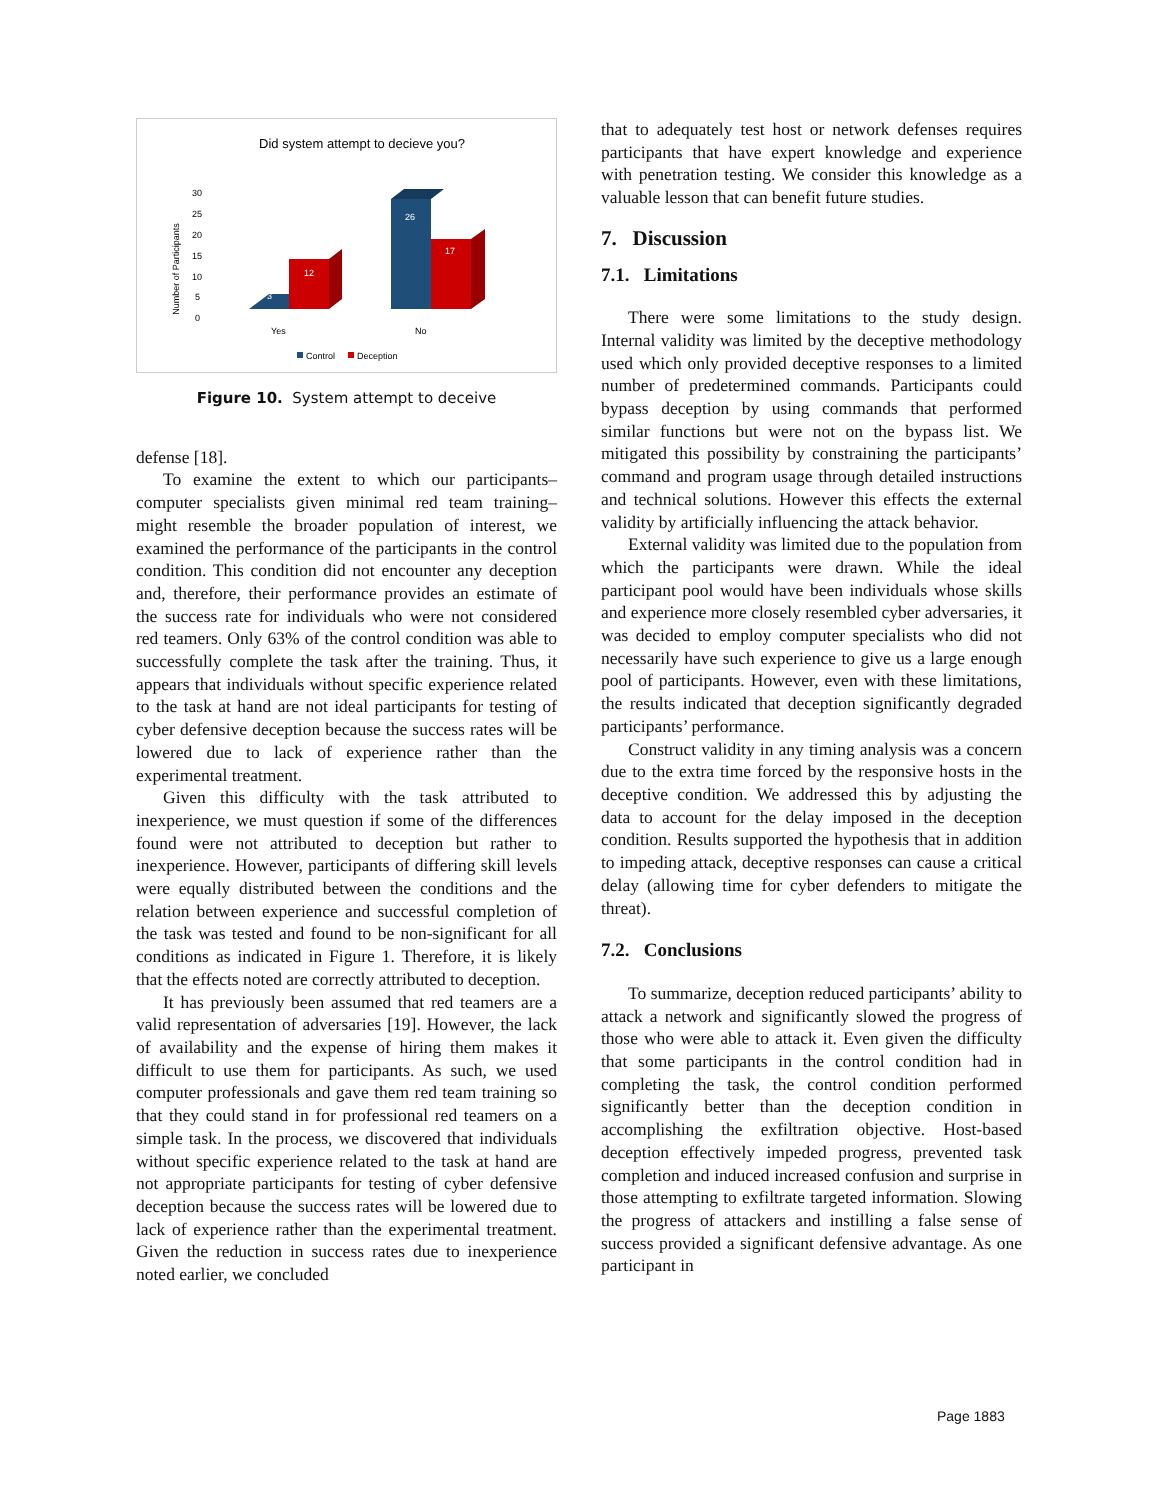Did system attempt to decieve you?
Number of Participants
30
25
20
15
10
5
0
3
12
26
17
Yes
No
Control
Deception
Figure 10. System attempt to deceive
defense [18].
To examine the extent to which our participants–computer specialists given minimal red team training–might resemble the broader population of interest, we examined the performance of the participants in the control condition. This condition did not encounter any deception and, therefore, their performance provides an estimate of the success rate for individuals who were not considered red teamers. Only 63% of the control condition was able to successfully complete the task after the training. Thus, it appears that individuals without specific experience related to the task at hand are not ideal participants for testing of cyber defensive deception because the success rates will be lowered due to lack of experience rather than the experimental treatment.
Given this difficulty with the task attributed to inexperience, we must question if some of the differences found were not attributed to deception but rather to inexperience. However, participants of differing skill levels were equally distributed between the conditions and the relation between experience and successful completion of the task was tested and found to be non-significant for all conditions as indicated in Figure 1. Therefore, it is likely that the effects noted are correctly attributed to deception.
It has previously been assumed that red teamers are a valid representation of adversaries [19]. However, the lack of availability and the expense of hiring them makes it difficult to use them for participants. As such, we used computer professionals and gave them red team training so that they could stand in for professional red teamers on a simple task. In the process, we discovered that individuals without specific experience related to the task at hand are not appropriate participants for testing of cyber defensive deception because the success rates will be lowered due to lack of experience rather than the experimental treatment. Given the reduction in success rates due to inexperience noted earlier, we concluded
that to adequately test host or network defenses requires participants that have expert knowledge and experience with penetration testing. We consider this knowledge as a valuable lesson that can benefit future studies.
7. Discussion
7.1. Limitations
There were some limitations to the study design. Internal validity was limited by the deceptive methodology used which only provided deceptive responses to a limited number of predetermined commands. Participants could bypass deception by using commands that performed similar functions but were not on the bypass list. We mitigated this possibility by constraining the participants’ command and program usage through detailed instructions and technical solutions. However this effects the external validity by artificially influencing the attack behavior.
External validity was limited due to the population from which the participants were drawn. While the ideal participant pool would have been individuals whose skills and experience more closely resembled cyber adversaries, it was decided to employ computer specialists who did not necessarily have such experience to give us a large enough pool of participants. However, even with these limitations, the results indicated that deception significantly degraded participants’ performance.
Construct validity in any timing analysis was a concern due to the extra time forced by the responsive hosts in the deceptive condition. We addressed this by adjusting the data to account for the delay imposed in the deception condition. Results supported the hypothesis that in addition to impeding attack, deceptive responses can cause a critical delay (allowing time for cyber defenders to mitigate the threat).
7.2. Conclusions
To summarize, deception reduced participants’ ability to attack a network and significantly slowed the progress of those who were able to attack it. Even given the difficulty that some participants in the control condition had in completing the task, the control condition performed significantly better than the deception condition in accomplishing the exfiltration objective. Host-based deception effectively impeded progress, prevented task completion and induced increased confusion and surprise in those attempting to exfiltrate targeted information. Slowing the progress of attackers and instilling a false sense of success provided a significant defensive advantage. As one participant in
Page 1883